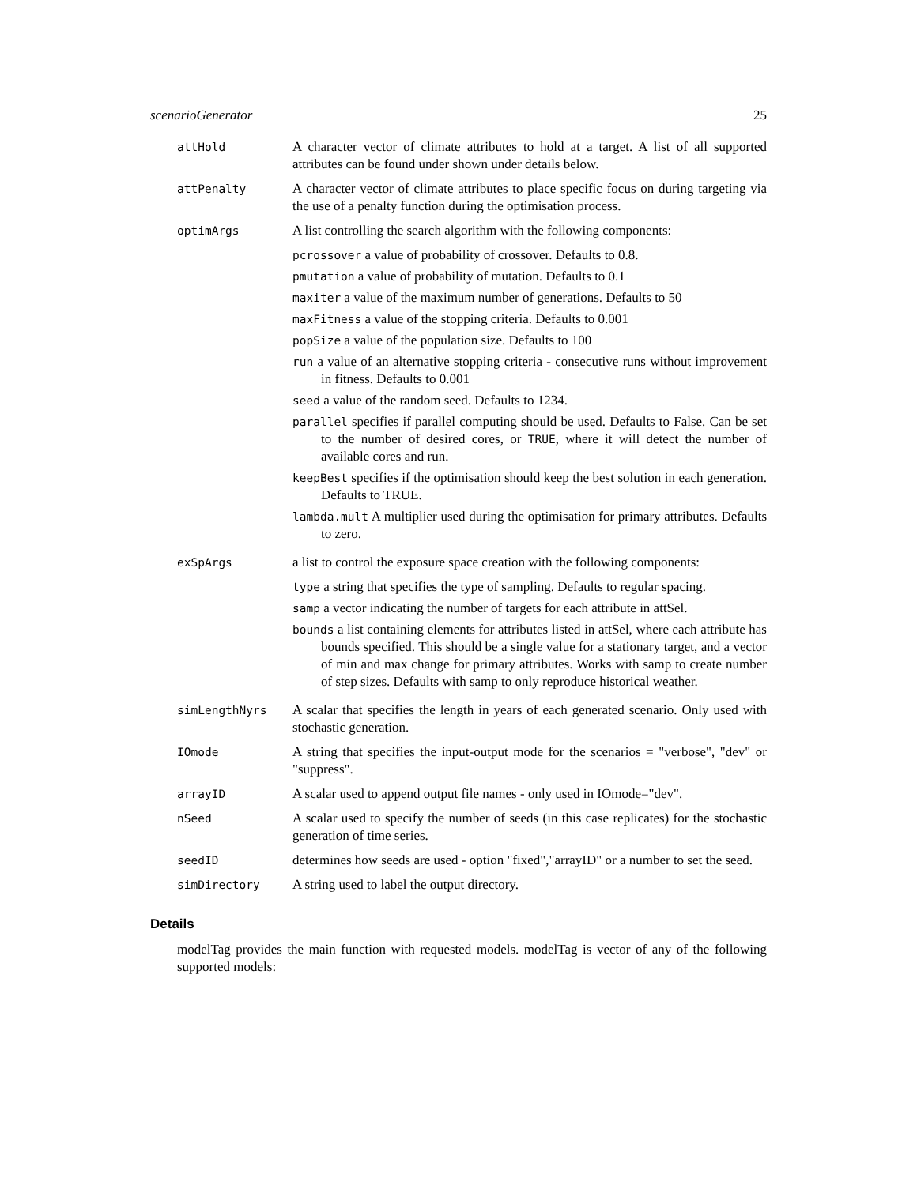scenarioGenerator 25
attHold
A character vector of climate attributes to hold at a target. A list of all supported attributes can be found under shown under details below.
attPenalty
A character vector of climate attributes to place specific focus on during targeting via the use of a penalty function during the optimisation process.
optimArgs
A list controlling the search algorithm with the following components:
pcrossover a value of probability of crossover. Defaults to 0.8.
pmutation a value of probability of mutation. Defaults to 0.1
maxiter a value of the maximum number of generations. Defaults to 50
maxFitness a value of the stopping criteria. Defaults to 0.001
popSize a value of the population size. Defaults to 100
run a value of an alternative stopping criteria - consecutive runs without improvement in fitness. Defaults to 0.001
seed a value of the random seed. Defaults to 1234.
parallel specifies if parallel computing should be used. Defaults to False. Can be set to the number of desired cores, or TRUE, where it will detect the number of available cores and run.
keepBest specifies if the optimisation should keep the best solution in each generation. Defaults to TRUE.
lambda.mult A multiplier used during the optimisation for primary attributes. Defaults to zero.
exSpArgs
a list to control the exposure space creation with the following components:
type a string that specifies the type of sampling. Defaults to regular spacing.
samp a vector indicating the number of targets for each attribute in attSel.
bounds a list containing elements for attributes listed in attSel, where each attribute has bounds specified. This should be a single value for a stationary target, and a vector of min and max change for primary attributes. Works with samp to create number of step sizes. Defaults with samp to only reproduce historical weather.
simLengthNyrs
A scalar that specifies the length in years of each generated scenario. Only used with stochastic generation.
IOmode
A string that specifies the input-output mode for the scenarios = "verbose", "dev" or "suppress".
arrayID
A scalar used to append output file names - only used in IOmode="dev".
nSeed
A scalar used to specify the number of seeds (in this case replicates) for the stochastic generation of time series.
seedID
determines how seeds are used - option "fixed","arrayID" or a number to set the seed.
simDirectory
A string used to label the output directory.
Details
modelTag provides the main function with requested models. modelTag is vector of any of the following supported models: